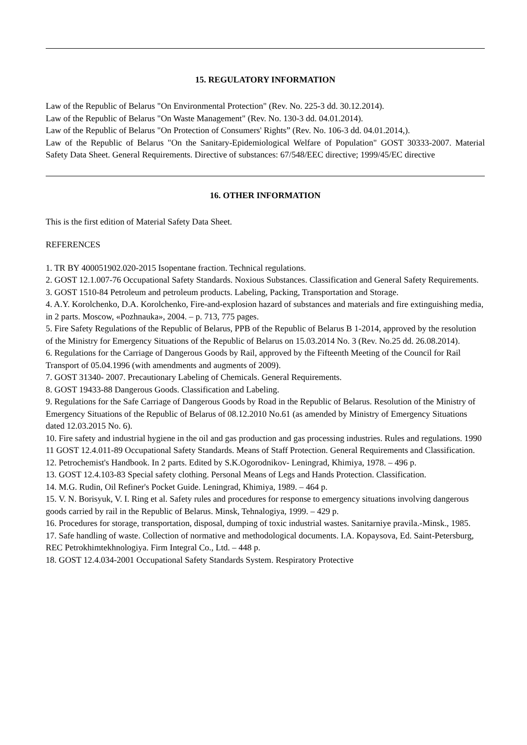15. REGULATORY INFORMATION
Law of the Republic of Belarus "On Environmental Protection" (Rev. No. 225-3 dd. 30.12.2014).
Law of the Republic of Belarus "On Waste Management" (Rev. No. 130-3 dd. 04.01.2014).
Law of the Republic of Belarus "On Protection of Consumers' Rights” (Rev. No. 106-3 dd. 04.01.2014,).
Law of the Republic of Belarus "On the Sanitary-Epidemiological Welfare of Population" GOST 30333-2007. Material Safety Data Sheet. General Requirements. Directive of substances: 67/548/EEC directive; 1999/45/EC directive
16. OTHER INFORMATION
This is the first edition of Material Safety Data Sheet.
REFERENCES
1. TR BY 400051902.020-2015 Isopentane fraction. Technical regulations.
2. GOST 12.1.007-76 Occupational Safety Standards. Noxious Substances. Classification and General Safety Requirements.
3. GOST 1510-84 Petroleum and petroleum products. Labeling, Packing, Transportation and Storage.
4. A.Y. Korolchenko, D.A. Korolchenko, Fire-and-explosion hazard of substances and materials and fire extinguishing media, in 2 parts. Moscow, «Pozhnauka», 2004. – p. 713, 775 pages.
5. Fire Safety Regulations of the Republic of Belarus, PPB of the Republic of Belarus B 1-2014, approved by the resolution of the Ministry for Emergency Situations of the Republic of Belarus on 15.03.2014 No. 3 (Rev. No.25 dd. 26.08.2014).
6. Regulations for the Carriage of Dangerous Goods by Rail, approved by the Fifteenth Meeting of the Council for Rail Transport of 05.04.1996 (with amendments and augments of 2009).
7. GOST 31340- 2007. Precautionary Labeling of Chemicals. General Requirements.
8. GOST 19433-88 Dangerous Goods. Classification and Labeling.
9. Regulations for the Safe Carriage of Dangerous Goods by Road in the Republic of Belarus. Resolution of the Ministry of Emergency Situations of the Republic of Belarus of 08.12.2010 No.61 (as amended by Ministry of Emergency Situations dated 12.03.2015 No. 6).
10. Fire safety and industrial hygiene in the oil and gas production and gas processing industries. Rules and regulations. 1990
11 GOST 12.4.011-89 Occupational Safety Standards. Means of Staff Protection. General Requirements and Classification.
12. Petrochemist's Handbook. In 2 parts. Edited by S.K.Ogorodnikov- Leningrad, Khimiya, 1978. – 496 p.
13. GOST 12.4.103-83 Special safety clothing. Personal Means of Legs and Hands Protection. Classification.
14. M.G. Rudin, Oil Refiner's Pocket Guide. Leningrad, Khimiya, 1989. – 464 p.
15. V. N. Borisyuk, V. I. Ring et al. Safety rules and procedures for response to emergency situations involving dangerous goods carried by rail in the Republic of Belarus. Minsk, Tehnalogiya, 1999. – 429 p.
16. Procedures for storage, transportation, disposal, dumping of toxic industrial wastes. Sanitarniye pravila.-Minsk., 1985.
17. Safe handling of waste. Collection of normative and methodological documents. I.A. Kopaysova, Ed. Saint-Petersburg, REC Petrokhimtekhnologiya. Firm Integral Co., Ltd. – 448 p.
18. GOST 12.4.034-2001 Occupational Safety Standards System. Respiratory Protective